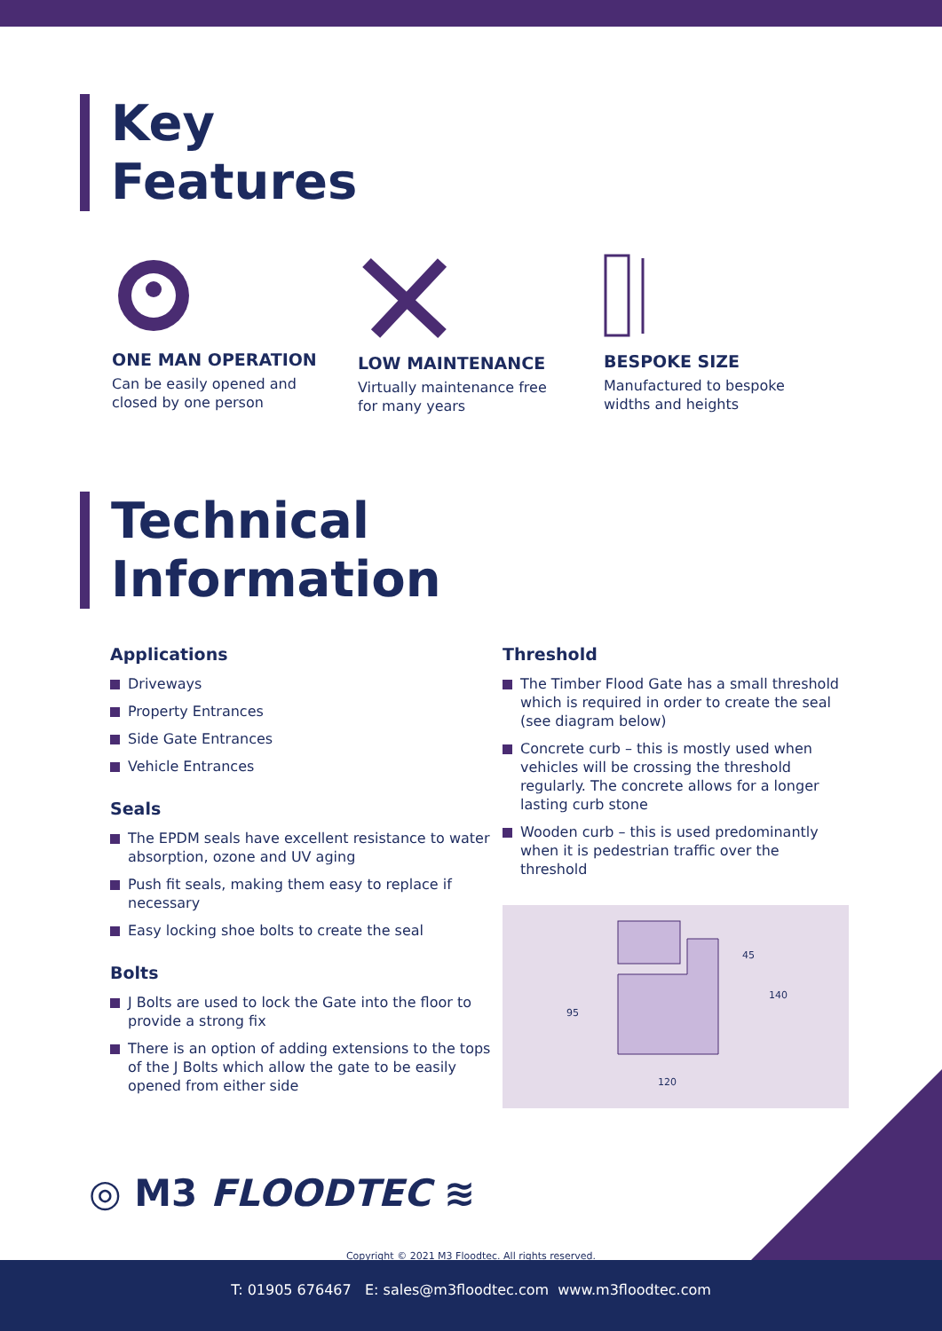Key
Features
ONE MAN OPERATION
Can be easily opened and
closed by one person
LOW MAINTENANCE
Virtually maintenance free
for many years
BESPOKE SIZE
Manufactured to bespoke
widths and heights
Technical
Information
Applications
Driveways
Property Entrances
Side Gate Entrances
Vehicle Entrances
Seals
The EPDM seals have excellent resistance to water absorption, ozone and UV aging
Push fit seals, making them easy to replace if necessary
Easy locking shoe bolts to create the seal
Bolts
J Bolts are used to lock the Gate into the floor to provide a strong fix
There is an option of adding extensions to the tops of the J Bolts which allow the gate to be easily opened from either side
Threshold
The Timber Flood Gate has a small threshold which is required in order to create the seal (see diagram below)
Concrete curb – this is mostly used when vehicles will be crossing the threshold regularly. The concrete allows for a longer lasting curb stone
Wooden curb – this is used predominantly when it is pedestrian traffic over the threshold
120
95
45
140
◎ M3 FLOODTEC ≋
Copyright © 2021 M3 Floodtec. All rights reserved.
T: 01905 676467 E: sales@m3floodtec.com www.m3floodtec.com